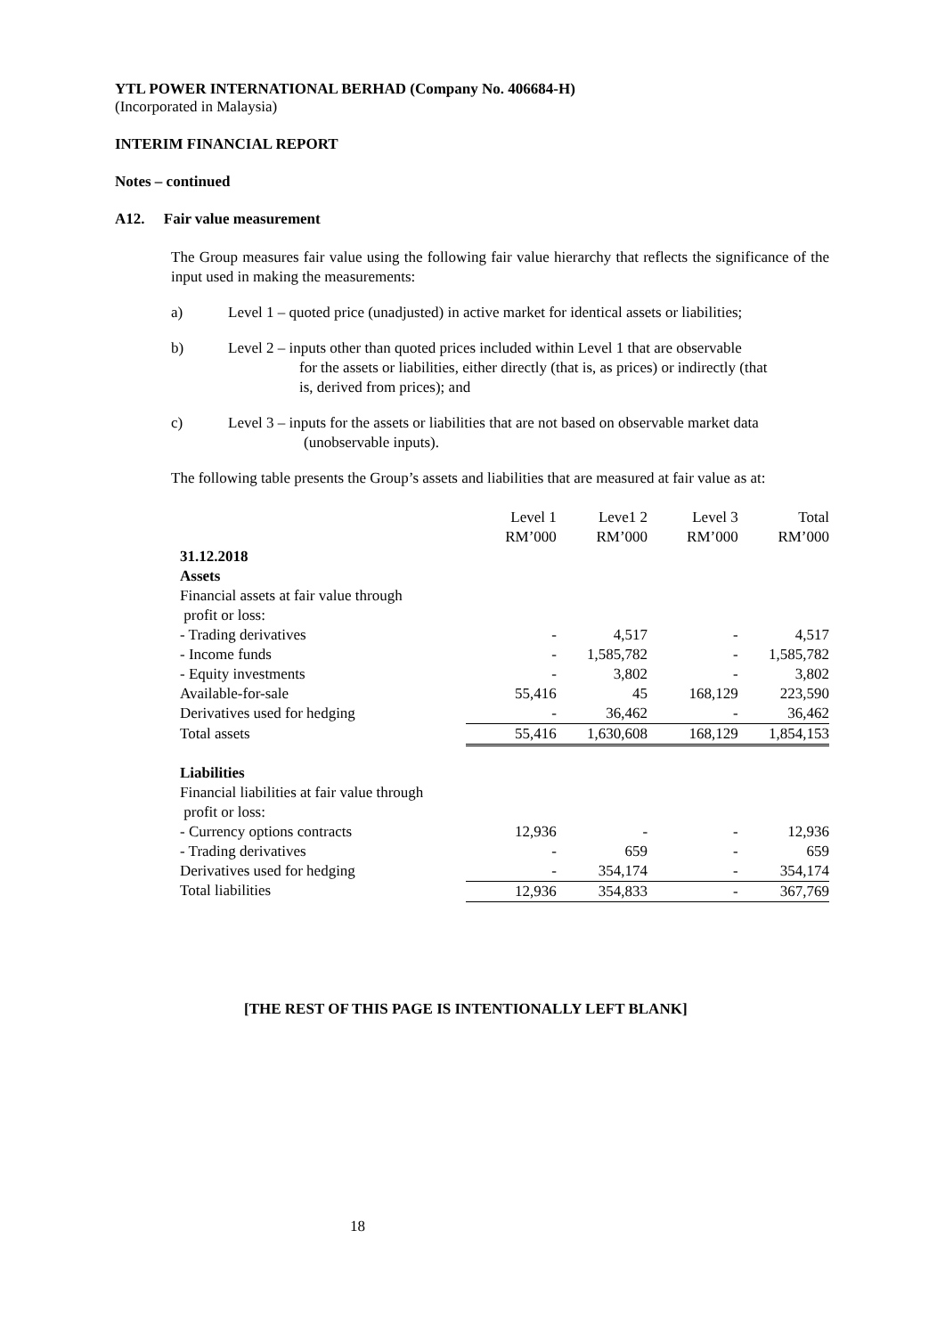YTL POWER INTERNATIONAL BERHAD (Company No. 406684-H)
(Incorporated in Malaysia)
INTERIM FINANCIAL REPORT
Notes – continued
A12. Fair value measurement
The Group measures fair value using the following fair value hierarchy that reflects the significance of the input used in making the measurements:
a) Level 1 – quoted price (unadjusted) in active market for identical assets or liabilities;
b) Level 2 – inputs other than quoted prices included within Level 1 that are observable
for the assets or liabilities, either directly (that is, as prices) or indirectly (that
is, derived from prices); and
c) Level 3 – inputs for the assets or liabilities that are not based on observable market data
(unobservable inputs).
The following table presents the Group’s assets and liabilities that are measured at fair value as at:
| | Level 1 RM’000 | Leve1 2 RM’000 | Level 3 RM’000 | Total RM’000 |
| 31.12.2018 | | | | |
| Assets | | | | |
| Financial assets at fair value through profit or loss: | | | | |
| - Trading derivatives | - | 4,517 | - | 4,517 |
| - Income funds | - | 1,585,782 | - | 1,585,782 |
| - Equity investments | - | 3,802 | - | 3,802 |
| Available-for-sale | 55,416 | 45 | 168,129 | 223,590 |
| Derivatives used for hedging | - | 36,462 | - | 36,462 |
| Total assets | 55,416 | 1,630,608 | 168,129 | 1,854,153 |
| Liabilities | | | | |
| Financial liabilities at fair value through profit or loss: | | | | |
| - Currency options contracts | 12,936 | - | - | 12,936 |
| - Trading derivatives | - | 659 | - | 659 |
| Derivatives used for hedging | - | 354,174 | - | 354,174 |
| Total liabilities | 12,936 | 354,833 | - | 367,769 |
[THE REST OF THIS PAGE IS INTENTIONALLY LEFT BLANK]
18